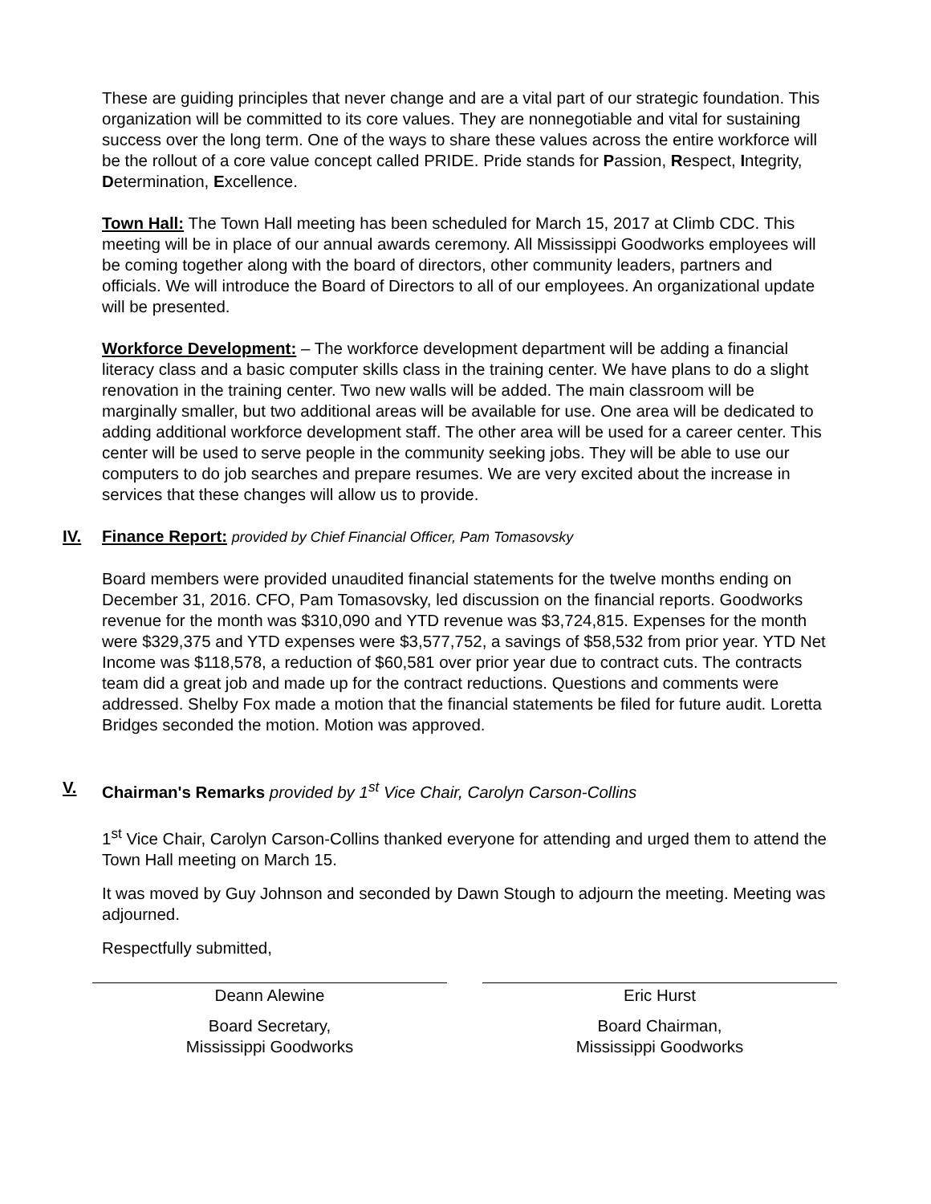These are guiding principles that never change and are a vital part of our strategic foundation. This organization will be committed to its core values. They are nonnegotiable and vital for sustaining success over the long term. One of the ways to share these values across the entire workforce will be the rollout of a core value concept called PRIDE. Pride stands for Passion, Respect, Integrity, Determination, Excellence.
Town Hall: The Town Hall meeting has been scheduled for March 15, 2017 at Climb CDC. This meeting will be in place of our annual awards ceremony. All Mississippi Goodworks employees will be coming together along with the board of directors, other community leaders, partners and officials. We will introduce the Board of Directors to all of our employees. An organizational update will be presented.
Workforce Development: – The workforce development department will be adding a financial literacy class and a basic computer skills class in the training center. We have plans to do a slight renovation in the training center. Two new walls will be added. The main classroom will be marginally smaller, but two additional areas will be available for use. One area will be dedicated to adding additional workforce development staff. The other area will be used for a career center. This center will be used to serve people in the community seeking jobs. They will be able to use our computers to do job searches and prepare resumes. We are very excited about the increase in services that these changes will allow us to provide.
IV. Finance Report: provided by Chief Financial Officer, Pam Tomasovsky
Board members were provided unaudited financial statements for the twelve months ending on December 31, 2016. CFO, Pam Tomasovsky, led discussion on the financial reports. Goodworks revenue for the month was $310,090 and YTD revenue was $3,724,815. Expenses for the month were $329,375 and YTD expenses were $3,577,752, a savings of $58,532 from prior year. YTD Net Income was $118,578, a reduction of $60,581 over prior year due to contract cuts. The contracts team did a great job and made up for the contract reductions. Questions and comments were addressed. Shelby Fox made a motion that the financial statements be filed for future audit. Loretta Bridges seconded the motion. Motion was approved.
V. Chairman's Remarks provided by 1<sup>st</sup> Vice Chair, Carolyn Carson-Collins
1<sup>st</sup> Vice Chair, Carolyn Carson-Collins thanked everyone for attending and urged them to attend the Town Hall meeting on March 15.
It was moved by Guy Johnson and seconded by Dawn Stough to adjourn the meeting. Meeting was adjourned.
Respectfully submitted,
Deann Alewine
Board Secretary,
Mississippi Goodworks
Eric Hurst
Board Chairman,
Mississippi Goodworks